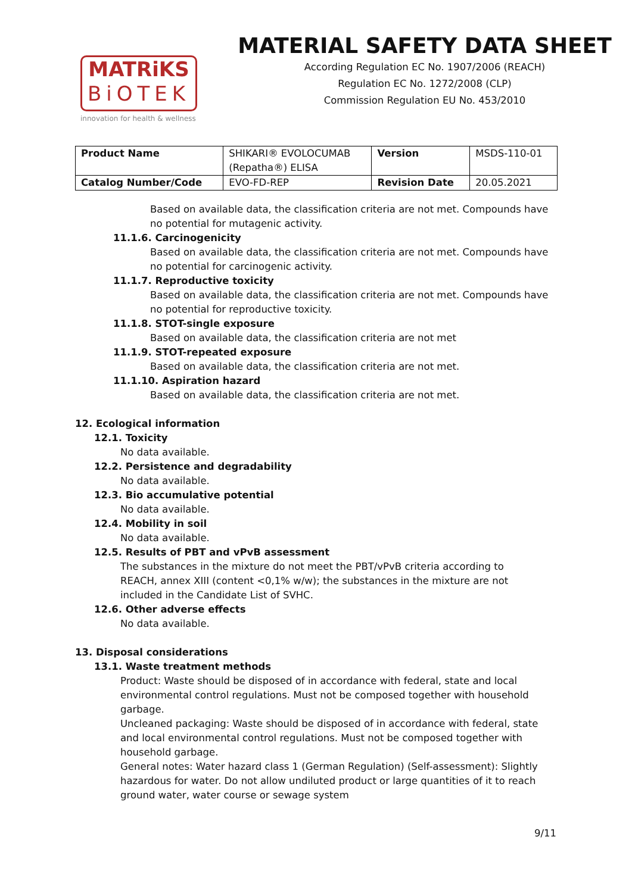MATRiKS
BiOTEK
innovation for health & wellness
MATERIAL SAFETY DATA SHEET
According Regulation EC No. 1907/2006 (REACH)
Regulation EC No. 1272/2008 (CLP)
Commission Regulation EU No. 453/2010
| Product Name | SHIKARI® EVOLOCUMAB (Repatha®) ELISA | Version | MSDS-110-01 |
| Catalog Number/Code | EVO-FD-REP | Revision Date | 20.05.2021 |
Based on available data, the classification criteria are not met. Compounds have no potential for mutagenic activity.
11.1.6. Carcinogenicity
Based on available data, the classification criteria are not met. Compounds have no potential for carcinogenic activity.
11.1.7. Reproductive toxicity
Based on available data, the classification criteria are not met. Compounds have no potential for reproductive toxicity.
11.1.8. STOT-single exposure
Based on available data, the classification criteria are not met
11.1.9. STOT-repeated exposure
Based on available data, the classification criteria are not met.
11.1.10. Aspiration hazard
Based on available data, the classification criteria are not met.
12. Ecological information
12.1. Toxicity
No data available.
12.2. Persistence and degradability
No data available.
12.3. Bio accumulative potential
No data available.
12.4. Mobility in soil
No data available.
12.5. Results of PBT and vPvB assessment
The substances in the mixture do not meet the PBT/vPvB criteria according to REACH, annex XIII (content <0,1% w/w); the substances in the mixture are not included in the Candidate List of SVHC.
12.6. Other adverse effects
No data available.
13. Disposal considerations
13.1. Waste treatment methods
Product: Waste should be disposed of in accordance with federal, state and local environmental control regulations. Must not be composed together with household garbage.
Uncleaned packaging: Waste should be disposed of in accordance with federal, state and local environmental control regulations. Must not be composed together with household garbage.
General notes: Water hazard class 1 (German Regulation) (Self-assessment): Slightly hazardous for water. Do not allow undiluted product or large quantities of it to reach ground water, water course or sewage system
9/11